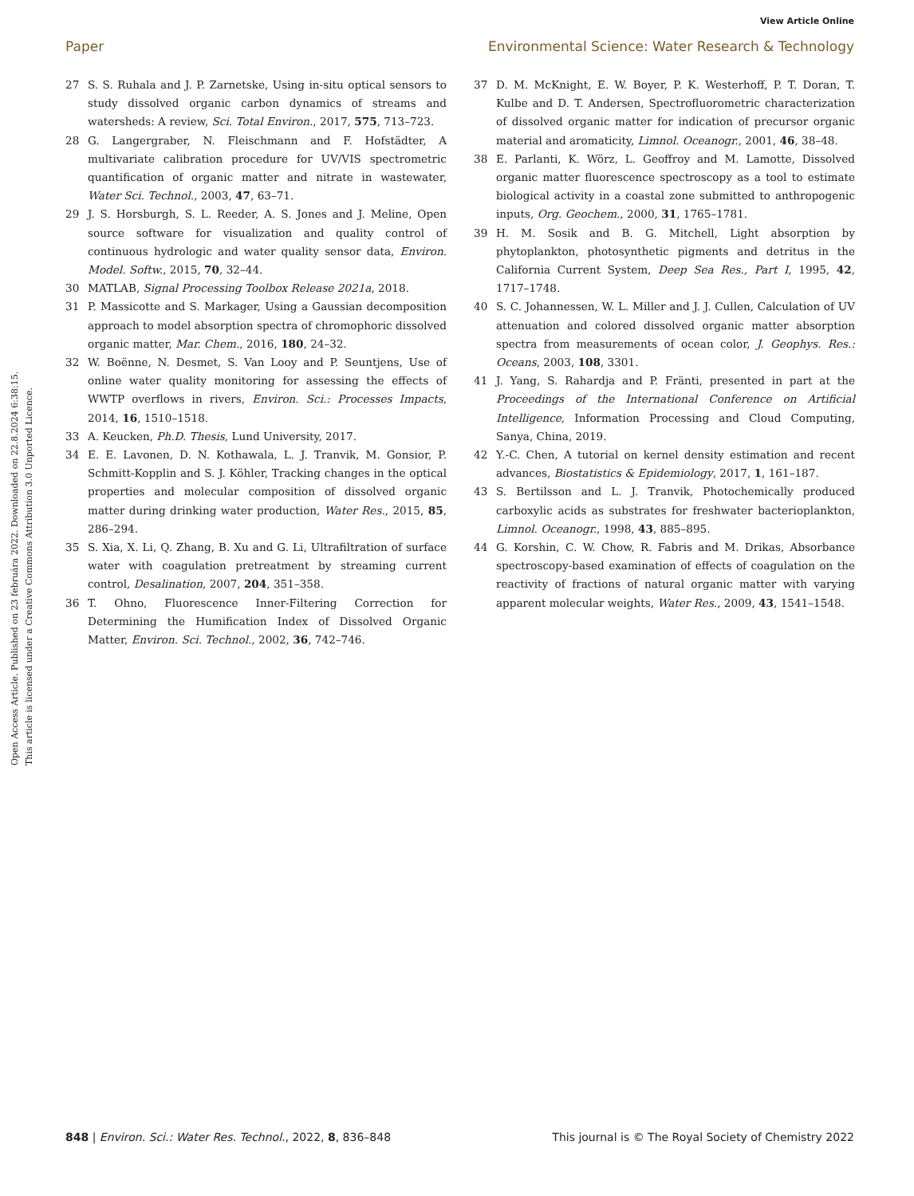View Article Online
Paper Environmental Science: Water Research & Technology
Open Access Article. Published on 23 februára 2022. Downloaded on 22.8.2024 6:38:15.
This article is licensed under a Creative Commons Attribution 3.0 Unported Licence.
27 S. S. Ruhala and J. P. Zarnetske, Using in-situ optical sensors to study dissolved organic carbon dynamics of streams and watersheds: A review, Sci. Total Environ., 2017, 575, 713–723.
28 G. Langergraber, N. Fleischmann and F. Hofstädter, A multivariate calibration procedure for UV/VIS spectrometric quantification of organic matter and nitrate in wastewater, Water Sci. Technol., 2003, 47, 63–71.
29 J. S. Horsburgh, S. L. Reeder, A. S. Jones and J. Meline, Open source software for visualization and quality control of continuous hydrologic and water quality sensor data, Environ. Model. Softw., 2015, 70, 32–44.
30 MATLAB, Signal Processing Toolbox Release 2021a, 2018.
31 P. Massicotte and S. Markager, Using a Gaussian decomposition approach to model absorption spectra of chromophoric dissolved organic matter, Mar. Chem., 2016, 180, 24–32.
32 W. Boënne, N. Desmet, S. Van Looy and P. Seuntjens, Use of online water quality monitoring for assessing the effects of WWTP overflows in rivers, Environ. Sci.: Processes Impacts, 2014, 16, 1510–1518.
33 A. Keucken, Ph.D. Thesis, Lund University, 2017.
34 E. E. Lavonen, D. N. Kothawala, L. J. Tranvik, M. Gonsior, P. Schmitt-Kopplin and S. J. Köhler, Tracking changes in the optical properties and molecular composition of dissolved organic matter during drinking water production, Water Res., 2015, 85, 286–294.
35 S. Xia, X. Li, Q. Zhang, B. Xu and G. Li, Ultrafiltration of surface water with coagulation pretreatment by streaming current control, Desalination, 2007, 204, 351–358.
36 T. Ohno, Fluorescence Inner-Filtering Correction for Determining the Humification Index of Dissolved Organic Matter, Environ. Sci. Technol., 2002, 36, 742–746.
37 D. M. McKnight, E. W. Boyer, P. K. Westerhoff, P. T. Doran, T. Kulbe and D. T. Andersen, Spectrofluorometric characterization of dissolved organic matter for indication of precursor organic material and aromaticity, Limnol. Oceanogr., 2001, 46, 38–48.
38 E. Parlanti, K. Wörz, L. Geoffroy and M. Lamotte, Dissolved organic matter fluorescence spectroscopy as a tool to estimate biological activity in a coastal zone submitted to anthropogenic inputs, Org. Geochem., 2000, 31, 1765–1781.
39 H. M. Sosik and B. G. Mitchell, Light absorption by phytoplankton, photosynthetic pigments and detritus in the California Current System, Deep Sea Res., Part I, 1995, 42, 1717–1748.
40 S. C. Johannessen, W. L. Miller and J. J. Cullen, Calculation of UV attenuation and colored dissolved organic matter absorption spectra from measurements of ocean color, J. Geophys. Res.: Oceans, 2003, 108, 3301.
41 J. Yang, S. Rahardja and P. Fränti, presented in part at the Proceedings of the International Conference on Artificial Intelligence, Information Processing and Cloud Computing, Sanya, China, 2019.
42 Y.-C. Chen, A tutorial on kernel density estimation and recent advances, Biostatistics & Epidemiology, 2017, 1, 161–187.
43 S. Bertilsson and L. J. Tranvik, Photochemically produced carboxylic acids as substrates for freshwater bacterioplankton, Limnol. Oceanogr., 1998, 43, 885–895.
44 G. Korshin, C. W. Chow, R. Fabris and M. Drikas, Absorbance spectroscopy-based examination of effects of coagulation on the reactivity of fractions of natural organic matter with varying apparent molecular weights, Water Res., 2009, 43, 1541–1548.
848 | Environ. Sci.: Water Res. Technol., 2022, 8, 836–848 This journal is © The Royal Society of Chemistry 2022